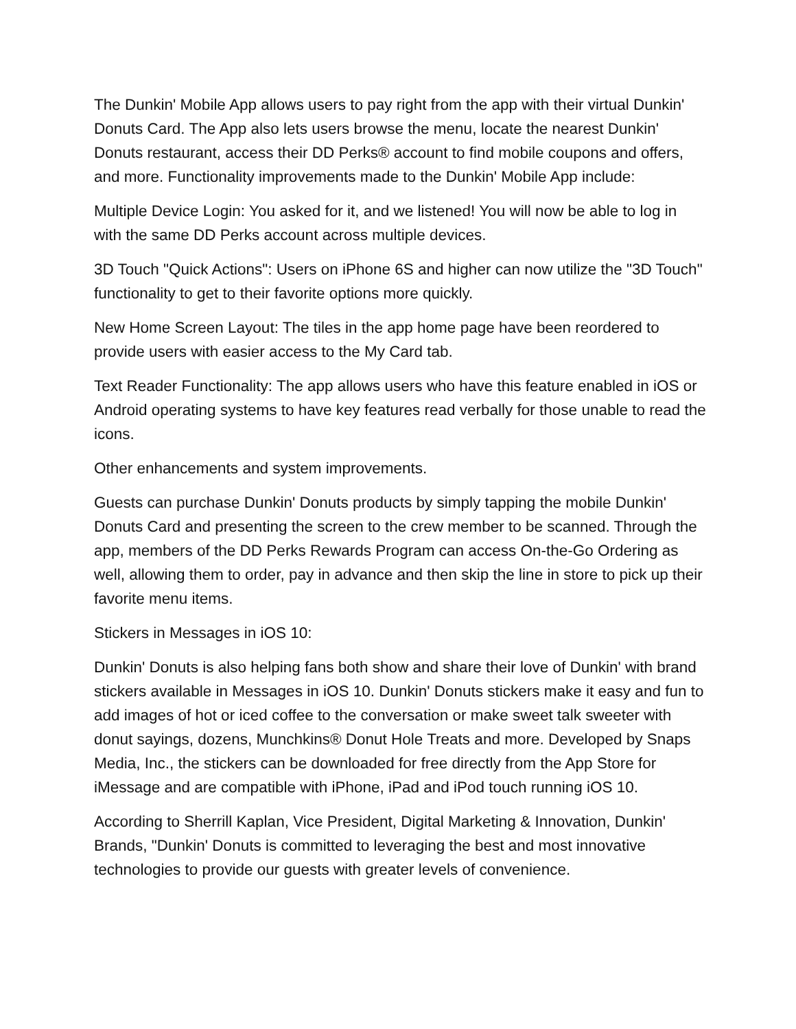The Dunkin' Mobile App allows users to pay right from the app with their virtual Dunkin' Donuts Card. The App also lets users browse the menu, locate the nearest Dunkin' Donuts restaurant, access their DD Perks® account to find mobile coupons and offers, and more. Functionality improvements made to the Dunkin' Mobile App include:
Multiple Device Login: You asked for it, and we listened! You will now be able to log in with the same DD Perks account across multiple devices.
3D Touch "Quick Actions": Users on iPhone 6S and higher can now utilize the "3D Touch" functionality to get to their favorite options more quickly.
New Home Screen Layout: The tiles in the app home page have been reordered to provide users with easier access to the My Card tab.
Text Reader Functionality: The app allows users who have this feature enabled in iOS or Android operating systems to have key features read verbally for those unable to read the icons.
Other enhancements and system improvements.
Guests can purchase Dunkin' Donuts products by simply tapping the mobile Dunkin' Donuts Card and presenting the screen to the crew member to be scanned. Through the app, members of the DD Perks Rewards Program can access On-the-Go Ordering as well, allowing them to order, pay in advance and then skip the line in store to pick up their favorite menu items.
Stickers in Messages in iOS 10:
Dunkin' Donuts is also helping fans both show and share their love of Dunkin' with brand stickers available in Messages in iOS 10. Dunkin' Donuts stickers make it easy and fun to add images of hot or iced coffee to the conversation or make sweet talk sweeter with donut sayings, dozens, Munchkins® Donut Hole Treats and more. Developed by Snaps Media, Inc., the stickers can be downloaded for free directly from the App Store for iMessage and are compatible with iPhone, iPad and iPod touch running iOS 10.
According to Sherrill Kaplan, Vice President, Digital Marketing & Innovation, Dunkin' Brands, "Dunkin' Donuts is committed to leveraging the best and most innovative technologies to provide our guests with greater levels of convenience.